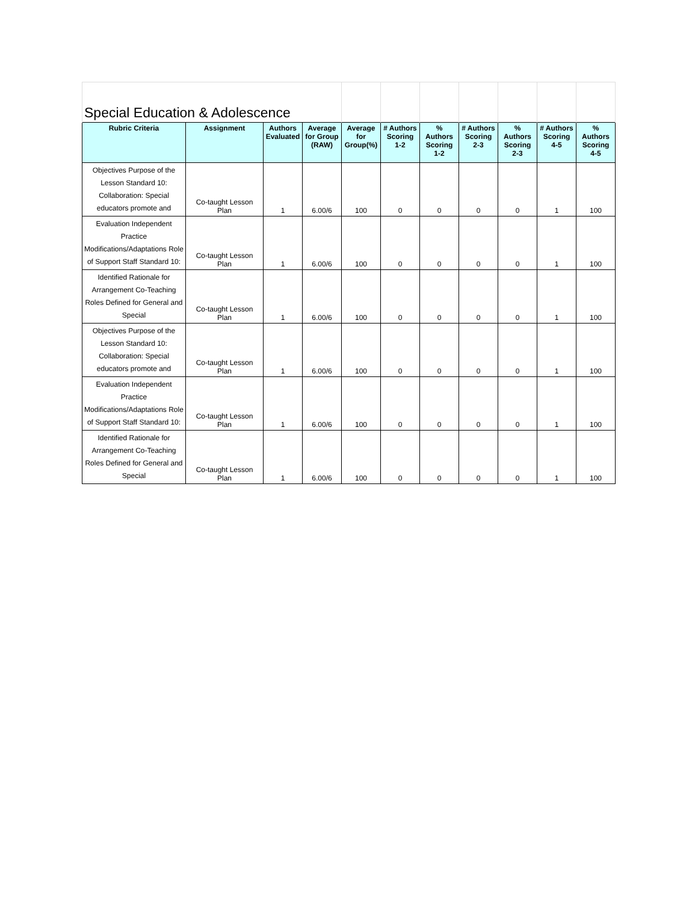| Special Education & Adolescence | | | | | | | | | | |
| Rubric Criteria | Assignment | Authors Evaluated | Average for Group (RAW) | Average for Group(%) | # Authors Scoring 1-2 | % Authors Scoring 1-2 | # Authors Scoring 2-3 | % Authors Scoring 2-3 | # Authors Scoring 4-5 | % Authors Scoring 4-5 |
| Objectives Purpose of the Lesson Standard 10: Collaboration: Special educators promote and | Co-taught Lesson Plan | 1 | 6.00/6 | 100 | 0 | 0 | 0 | 0 | 1 | 100 |
| Evaluation Independent Practice Modifications/Adaptations Role of Support Staff Standard 10: | Co-taught Lesson Plan | 1 | 6.00/6 | 100 | 0 | 0 | 0 | 0 | 1 | 100 |
| Identified Rationale for Arrangement Co-Teaching Roles Defined for General and Special | Co-taught Lesson Plan | 1 | 6.00/6 | 100 | 0 | 0 | 0 | 0 | 1 | 100 |
| Objectives Purpose of the Lesson Standard 10: Collaboration: Special educators promote and | Co-taught Lesson Plan | 1 | 6.00/6 | 100 | 0 | 0 | 0 | 0 | 1 | 100 |
| Evaluation Independent Practice Modifications/Adaptations Role of Support Staff Standard 10: | Co-taught Lesson Plan | 1 | 6.00/6 | 100 | 0 | 0 | 0 | 0 | 1 | 100 |
| Identified Rationale for Arrangement Co-Teaching Roles Defined for General and Special | Co-taught Lesson Plan | 1 | 6.00/6 | 100 | 0 | 0 | 0 | 0 | 1 | 100 |